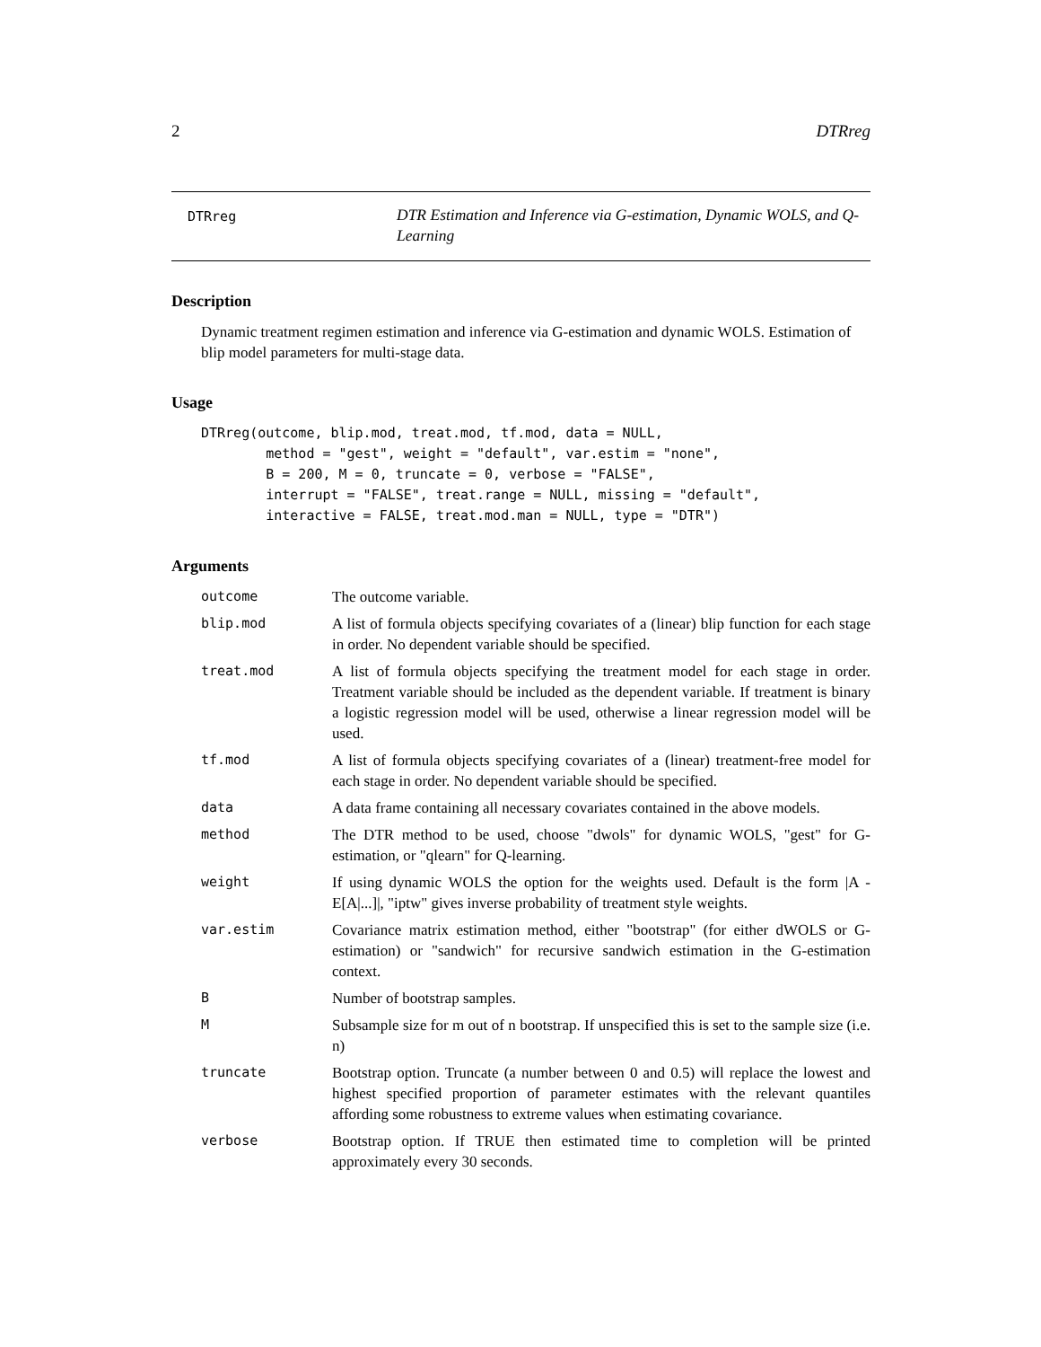2 DTRreg
DTRreg
DTR Estimation and Inference via G-estimation, Dynamic WOLS, and Q-Learning
Description
Dynamic treatment regimen estimation and inference via G-estimation and dynamic WOLS. Estimation of blip model parameters for multi-stage data.
Usage
DTRreg(outcome, blip.mod, treat.mod, tf.mod, data = NULL,
        method = "gest", weight = "default", var.estim = "none",
        B = 200, M = 0, truncate = 0, verbose = "FALSE",
        interrupt = "FALSE", treat.range = NULL, missing = "default",
        interactive = FALSE, treat.mod.man = NULL, type = "DTR")
Arguments
| outcome | The outcome variable. |
| blip.mod | A list of formula objects specifying covariates of a (linear) blip function for each stage in order. No dependent variable should be specified. |
| treat.mod | A list of formula objects specifying the treatment model for each stage in order. Treatment variable should be included as the dependent variable. If treatment is binary a logistic regression model will be used, otherwise a linear regression model will be used. |
| tf.mod | A list of formula objects specifying covariates of a (linear) treatment-free model for each stage in order. No dependent variable should be specified. |
| data | A data frame containing all necessary covariates contained in the above models. |
| method | The DTR method to be used, choose "dwols" for dynamic WOLS, "gest" for G-estimation, or "qlearn" for Q-learning. |
| weight | If using dynamic WOLS the option for the weights used. Default is the form /A - E[A/...]/, "iptw" gives inverse probability of treatment style weights. |
| var.estim | Covariance matrix estimation method, either "bootstrap" (for either dWOLS or G-estimation) or "sandwich" for recursive sandwich estimation in the G-estimation context. |
| B | Number of bootstrap samples. |
| M | Subsample size for m out of n bootstrap. If unspecified this is set to the sample size (i.e. n) |
| truncate | Bootstrap option. Truncate (a number between 0 and 0.5) will replace the lowest and highest specified proportion of parameter estimates with the relevant quantiles affording some robustness to extreme values when estimating covariance. |
| verbose | Bootstrap option. If TRUE then estimated time to completion will be printed approximately every 30 seconds. |